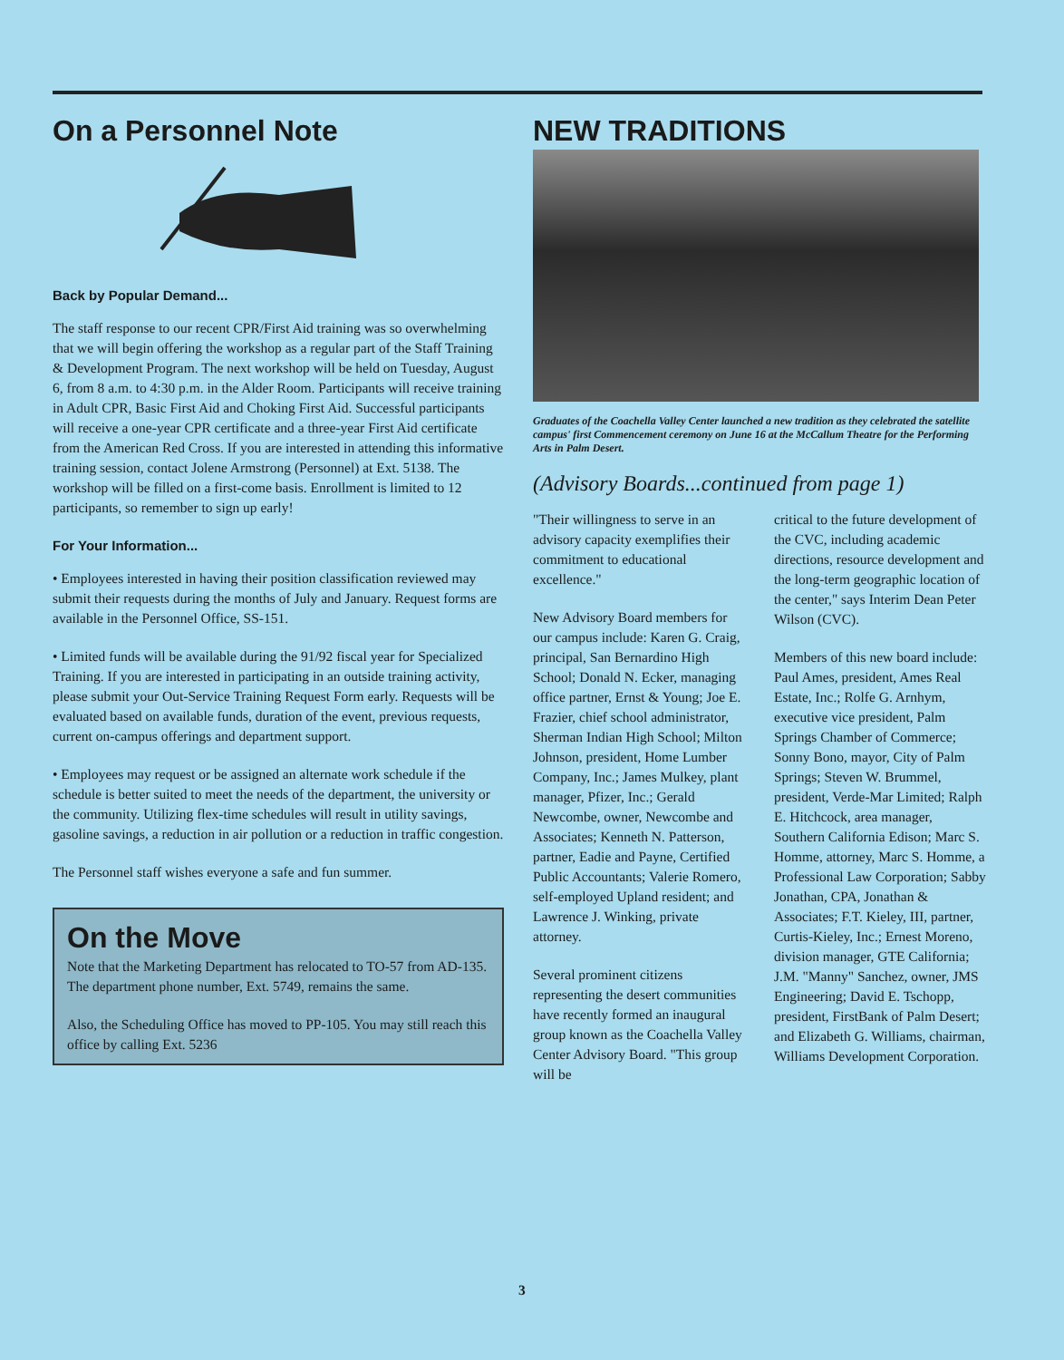On a Personnel Note
Back by Popular Demand...
The staff response to our recent CPR/First Aid training was so overwhelming that we will begin offering the workshop as a regular part of the Staff Training & Development Program. The next workshop will be held on Tuesday, August 6, from 8 a.m. to 4:30 p.m. in the Alder Room. Participants will receive training in Adult CPR, Basic First Aid and Choking First Aid. Successful participants will receive a one-year CPR certificate and a three-year First Aid certificate from the American Red Cross. If you are interested in attending this informative training session, contact Jolene Armstrong (Personnel) at Ext. 5138. The workshop will be filled on a first-come basis. Enrollment is limited to 12 participants, so remember to sign up early!
For Your Information...
• Employees interested in having their position classification reviewed may submit their requests during the months of July and January. Request forms are available in the Personnel Office, SS-151.
• Limited funds will be available during the 91/92 fiscal year for Specialized Training. If you are interested in participating in an outside training activity, please submit your Out-Service Training Request Form early. Requests will be evaluated based on available funds, duration of the event, previous requests, current on-campus offerings and department support.
• Employees may request or be assigned an alternate work schedule if the schedule is better suited to meet the needs of the department, the university or the community. Utilizing flex-time schedules will result in utility savings, gasoline savings, a reduction in air pollution or a reduction in traffic congestion.
The Personnel staff wishes everyone a safe and fun summer.
On the Move
Note that the Marketing Department has relocated to TO-57 from AD-135. The department phone number, Ext. 5749, remains the same.
Also, the Scheduling Office has moved to PP-105. You may still reach this office by calling Ext. 5236
NEW TRADITIONS
Graduates of the Coachella Valley Center launched a new tradition as they celebrated the satellite campus' first Commencement ceremony on June 16 at the McCallum Theatre for the Performing Arts in Palm Desert.
(Advisory Boards...continued from page 1)
"Their willingness to serve in an advisory capacity exemplifies their commitment to educational excellence."
New Advisory Board members for our campus include: Karen G. Craig, principal, San Bernardino High School; Donald N. Ecker, managing office partner, Ernst & Young; Joe E. Frazier, chief school administrator, Sherman Indian High School; Milton Johnson, president, Home Lumber Company, Inc.; James Mulkey, plant manager, Pfizer, Inc.; Gerald Newcombe, owner, Newcombe and Associates; Kenneth N. Patterson, partner, Eadie and Payne, Certified Public Accountants; Valerie Romero, self-employed Upland resident; and Lawrence J. Winking, private attorney.
Several prominent citizens representing the desert communities have recently formed an inaugural group known as the Coachella Valley Center Advisory Board. "This group will be
critical to the future development of the CVC, including academic directions, resource development and the long-term geographic location of the center," says Interim Dean Peter Wilson (CVC).
Members of this new board include: Paul Ames, president, Ames Real Estate, Inc.; Rolfe G. Arnhym, executive vice president, Palm Springs Chamber of Commerce; Sonny Bono, mayor, City of Palm Springs; Steven W. Brummel, president, Verde-Mar Limited; Ralph E. Hitchcock, area manager, Southern California Edison; Marc S. Homme, attorney, Marc S. Homme, a Professional Law Corporation; Sabby Jonathan, CPA, Jonathan & Associates; F.T. Kieley, III, partner, Curtis-Kieley, Inc.; Ernest Moreno, division manager, GTE California; J.M. "Manny" Sanchez, owner, JMS Engineering; David E. Tschopp, president, FirstBank of Palm Desert; and Elizabeth G. Williams, chairman, Williams Development Corporation.
3